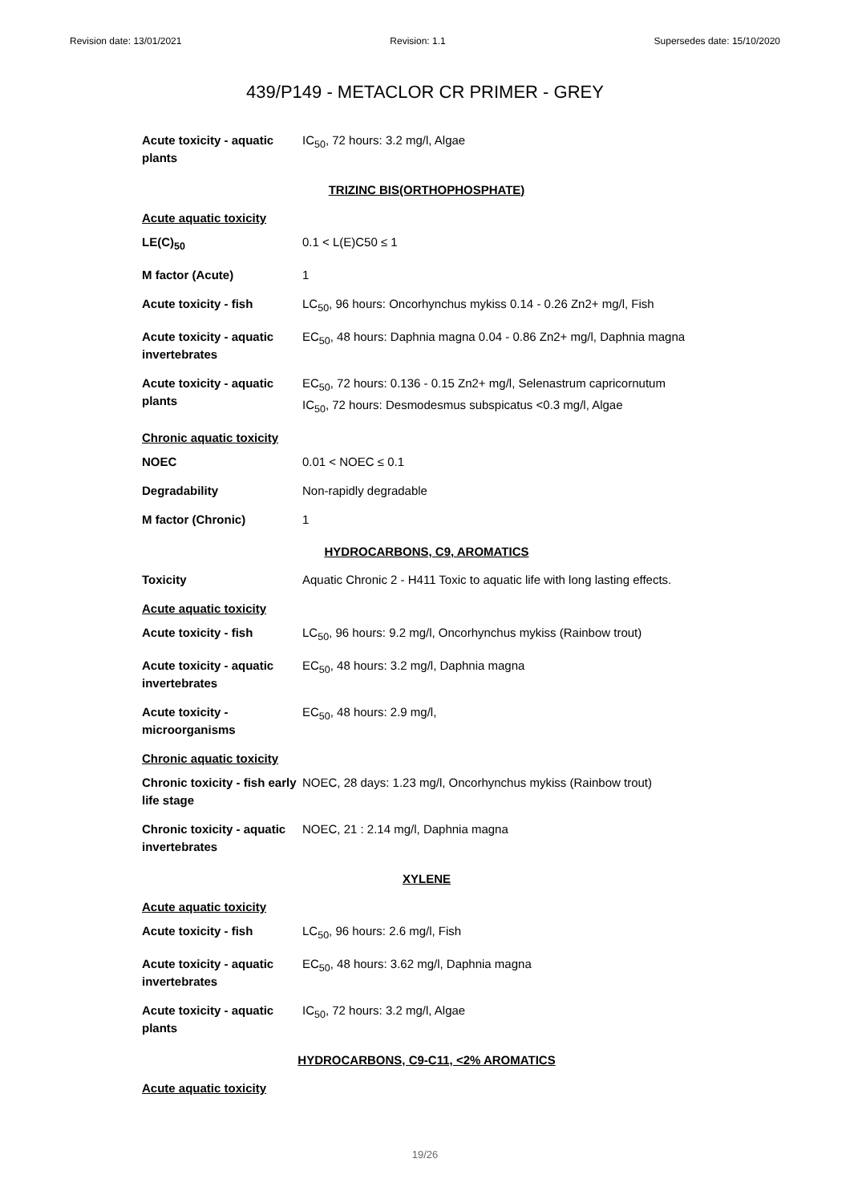Revision date: 13/01/2021 Revision: 1.1 Supersedes date: 15/10/2020
439/P149 - METACLOR CR PRIMER - GREY
| Acute toxicity - aquatic plants | IC<sub>50</sub>, 72 hours: 3.2 mg/l, Algae |
TRIZINC BIS(ORTHOPHOSPHATE)
| Acute aquatic toxicity | |
| LE(C)<sub>50</sub> | 0.1 < L(E)C50 ≤ 1 |
| M factor (Acute) | 1 |
| Acute toxicity - fish | LC<sub>50</sub>, 96 hours: Oncorhynchus mykiss 0.14 - 0.26 Zn2+ mg/l, Fish |
| Acute toxicity - aquatic invertebrates | EC<sub>50</sub>, 48 hours: Daphnia magna 0.04 - 0.86 Zn2+ mg/l, Daphnia magna |
| Acute toxicity - aquatic plants | EC<sub>50</sub>, 72 hours: 0.136 - 0.15 Zn2+ mg/l, Selenastrum capricornutum IC<sub>50</sub>, 72 hours: Desmodesmus subspicatus <0.3 mg/l, Algae |
| Chronic aquatic toxicity | |
| NOEC | 0.01 < NOEC ≤ 0.1 |
| Degradability | Non-rapidly degradable |
| M factor (Chronic) | 1 |
HYDROCARBONS, C9, AROMATICS
| Toxicity | Aquatic Chronic 2 - H411 Toxic to aquatic life with long lasting effects. |
| Acute aquatic toxicity | |
| Acute toxicity - fish | LC<sub>50</sub>, 96 hours: 9.2 mg/l, Oncorhynchus mykiss (Rainbow trout) |
| Acute toxicity - aquatic invertebrates | EC<sub>50</sub>, 48 hours: 3.2 mg/l, Daphnia magna |
| Acute toxicity - microorganisms | EC<sub>50</sub>, 48 hours: 2.9 mg/l, |
| Chronic aquatic toxicity | |
| Chronic toxicity - fish early life stage | NOEC, 28 days: 1.23 mg/l, Oncorhynchus mykiss (Rainbow trout) |
| Chronic toxicity - aquatic invertebrates | NOEC, 21 : 2.14 mg/l, Daphnia magna |
XYLENE
| Acute aquatic toxicity | |
| Acute toxicity - fish | LC<sub>50</sub>, 96 hours: 2.6 mg/l, Fish |
| Acute toxicity - aquatic invertebrates | EC<sub>50</sub>, 48 hours: 3.62 mg/l, Daphnia magna |
| Acute toxicity - aquatic plants | IC<sub>50</sub>, 72 hours: 3.2 mg/l, Algae |
HYDROCARBONS, C9-C11, <2% AROMATICS
| Acute aquatic toxicity |
19/26